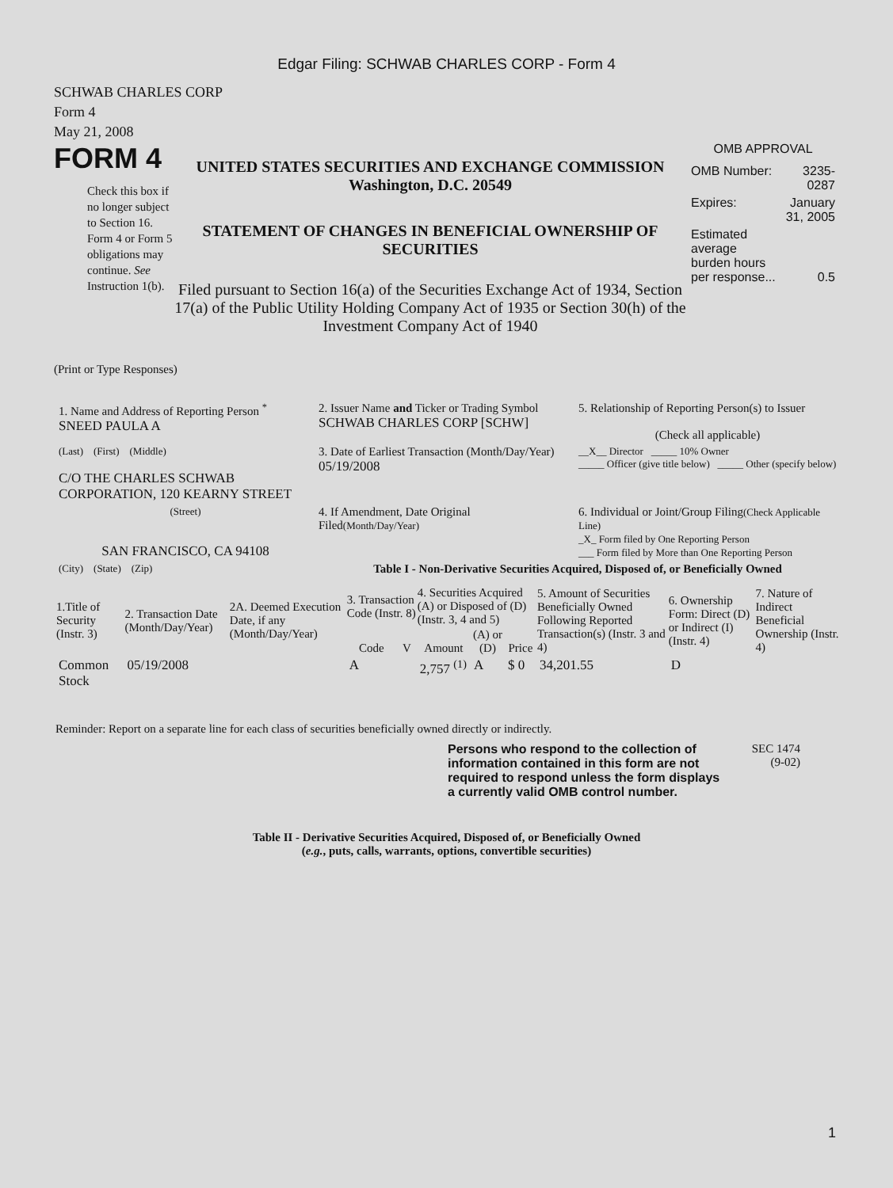Edgar Filing: SCHWAB CHARLES CORP - Form 4
SCHWAB CHARLES CORP
Form 4
May 21, 2008
FORM 4
Check this box if no longer subject to Section 16. Form 4 or Form 5 obligations may continue. See Instruction 1(b).
UNITED STATES SECURITIES AND EXCHANGE COMMISSION
Washington, D.C. 20549
STATEMENT OF CHANGES IN BENEFICIAL OWNERSHIP OF SECURITIES
Filed pursuant to Section 16(a) of the Securities Exchange Act of 1934, Section 17(a) of the Public Utility Holding Company Act of 1935 or Section 30(h) of the Investment Company Act of 1940
OMB APPROVAL
| OMB Number: | 3235-0287 |
| Expires: | January 31, 2005 |
| Estimated average burden hours per response... | 0.5 |
(Print or Type Responses)
| 1. Name and Address of Reporting Person <sup>*</sup> SNEED PAULA A | 2. Issuer Name and Ticker or Trading Symbol SCHWAB CHARLES CORP [SCHW] | 5. Relationship of Reporting Person(s) to Issuer (Check all applicable) |
| (Last) (First) (Middle) C/O THE CHARLES SCHWAB CORPORATION, 120 KEARNY STREET | 3. Date of Earliest Transaction (Month/Day/Year) 05/19/2008 | __X__ Director _____ 10% Owner _____ Officer (give title below) _____ Other (specify below) |
| (Street) SAN FRANCISCO, CA 94108 | 4. If Amendment, Date Original Filed (Month/Day/Year) | 6. Individual or Joint/Group Filing (Check Applicable Line) _X_ Form filed by One Reporting Person ___ Form filed by More than One Reporting Person |
| (City) (State) (Zip) | Table I - Non-Derivative Securities Acquired, Disposed of, or Beneficially Owned | |
| 1.Title of Security (Instr. 3) | 2. Transaction Date (Month/Day/Year) | 2A. Deemed Execution Date, if any (Month/Day/Year) | 3. Transaction Code (Instr. 8) | | 4. Securities Acquired (A) or Disposed of (D) (Instr. 3, 4 and 5) | | | 5. Amount of Securities Beneficially Owned Following Reported Transaction(s) (Instr. 3 and 4) | 6. Ownership Form: Direct (D) or Indirect (I) (Instr. 4) | 7. Nature of Indirect Beneficial Ownership (Instr. 4) |
| --- | --- | --- | --- | --- | --- | --- | --- | --- | --- | --- |
| | | | Code | V | Amount | (A) or (D) | Price | | | |
| Common Stock | 05/19/2008 | | A | | 2,757 <sup>(1)</sup> | A | $ 0 | 34,201.55 | D | |
Reminder: Report on a separate line for each class of securities beneficially owned directly or indirectly.
Persons who respond to the collection of information contained in this form are not required to respond unless the form displays a currently valid OMB control number.
SEC 1474
(9-02)
Table II - Derivative Securities Acquired, Disposed of, or Beneficially Owned
(e.g., puts, calls, warrants, options, convertible securities)
1